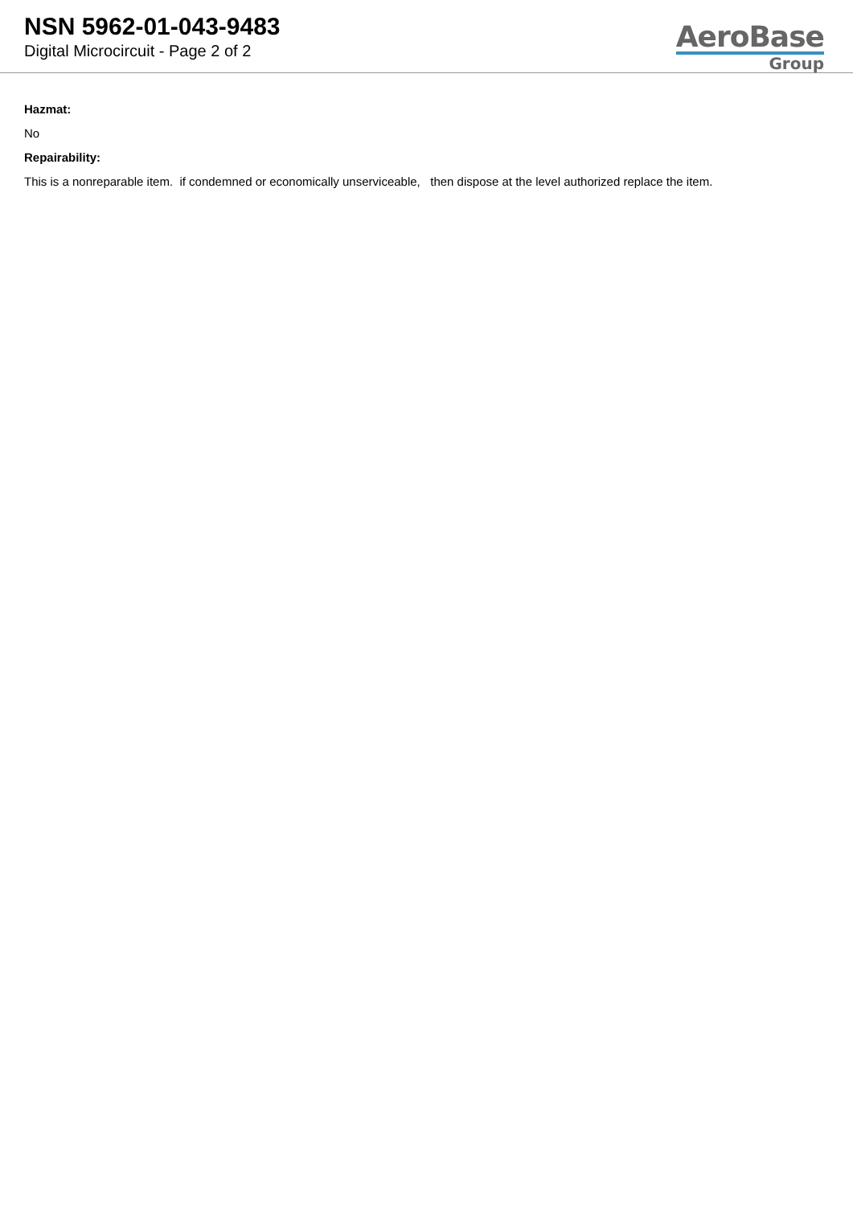NSN 5962-01-043-9483
Digital Microcircuit - Page 2 of 2
AeroBase
Group
Hazmat:
No
Repairability:
This is a nonreparable item. if condemned or economically unserviceable, then dispose at the level authorized replace the item.